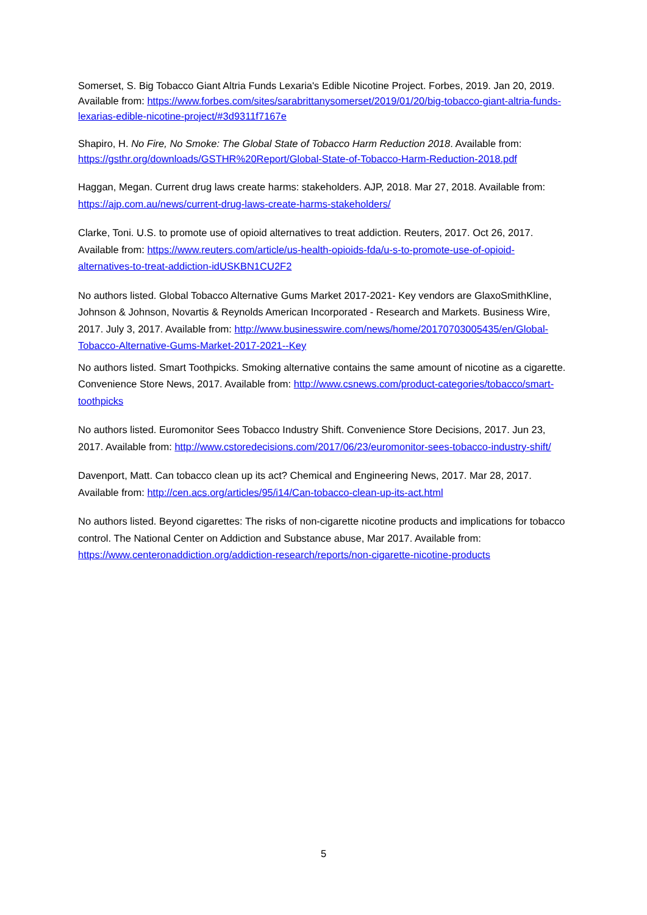Somerset, S. Big Tobacco Giant Altria Funds Lexaria's Edible Nicotine Project. Forbes, 2019. Jan 20, 2019. Available from: https://www.forbes.com/sites/sarabrittanysomerset/2019/01/20/big-tobacco-giant-altria-funds-lexarias-edible-nicotine-project/#3d9311f7167e
Shapiro, H. No Fire, No Smoke: The Global State of Tobacco Harm Reduction 2018. Available from: https://gsthr.org/downloads/GSTHR%20Report/Global-State-of-Tobacco-Harm-Reduction-2018.pdf
Haggan, Megan. Current drug laws create harms: stakeholders. AJP, 2018. Mar 27, 2018. Available from: https://ajp.com.au/news/current-drug-laws-create-harms-stakeholders/
Clarke, Toni. U.S. to promote use of opioid alternatives to treat addiction. Reuters, 2017. Oct 26, 2017. Available from: https://www.reuters.com/article/us-health-opioids-fda/u-s-to-promote-use-of-opioid-alternatives-to-treat-addiction-idUSKBN1CU2F2
No authors listed. Global Tobacco Alternative Gums Market 2017-2021- Key vendors are GlaxoSmithKline, Johnson & Johnson, Novartis & Reynolds American Incorporated - Research and Markets. Business Wire, 2017. July 3, 2017. Available from: http://www.businesswire.com/news/home/20170703005435/en/Global-Tobacco-Alternative-Gums-Market-2017-2021--Key
No authors listed. Smart Toothpicks. Smoking alternative contains the same amount of nicotine as a cigarette. Convenience Store News, 2017. Available from: http://www.csnews.com/product-categories/tobacco/smart-toothpicks
No authors listed. Euromonitor Sees Tobacco Industry Shift. Convenience Store Decisions, 2017. Jun 23, 2017. Available from: http://www.cstoredecisions.com/2017/06/23/euromonitor-sees-tobacco-industry-shift/
Davenport, Matt. Can tobacco clean up its act? Chemical and Engineering News, 2017. Mar 28, 2017. Available from: http://cen.acs.org/articles/95/i14/Can-tobacco-clean-up-its-act.html
No authors listed. Beyond cigarettes: The risks of non-cigarette nicotine products and implications for tobacco control. The National Center on Addiction and Substance abuse, Mar 2017. Available from: https://www.centeronaddiction.org/addiction-research/reports/non-cigarette-nicotine-products
5